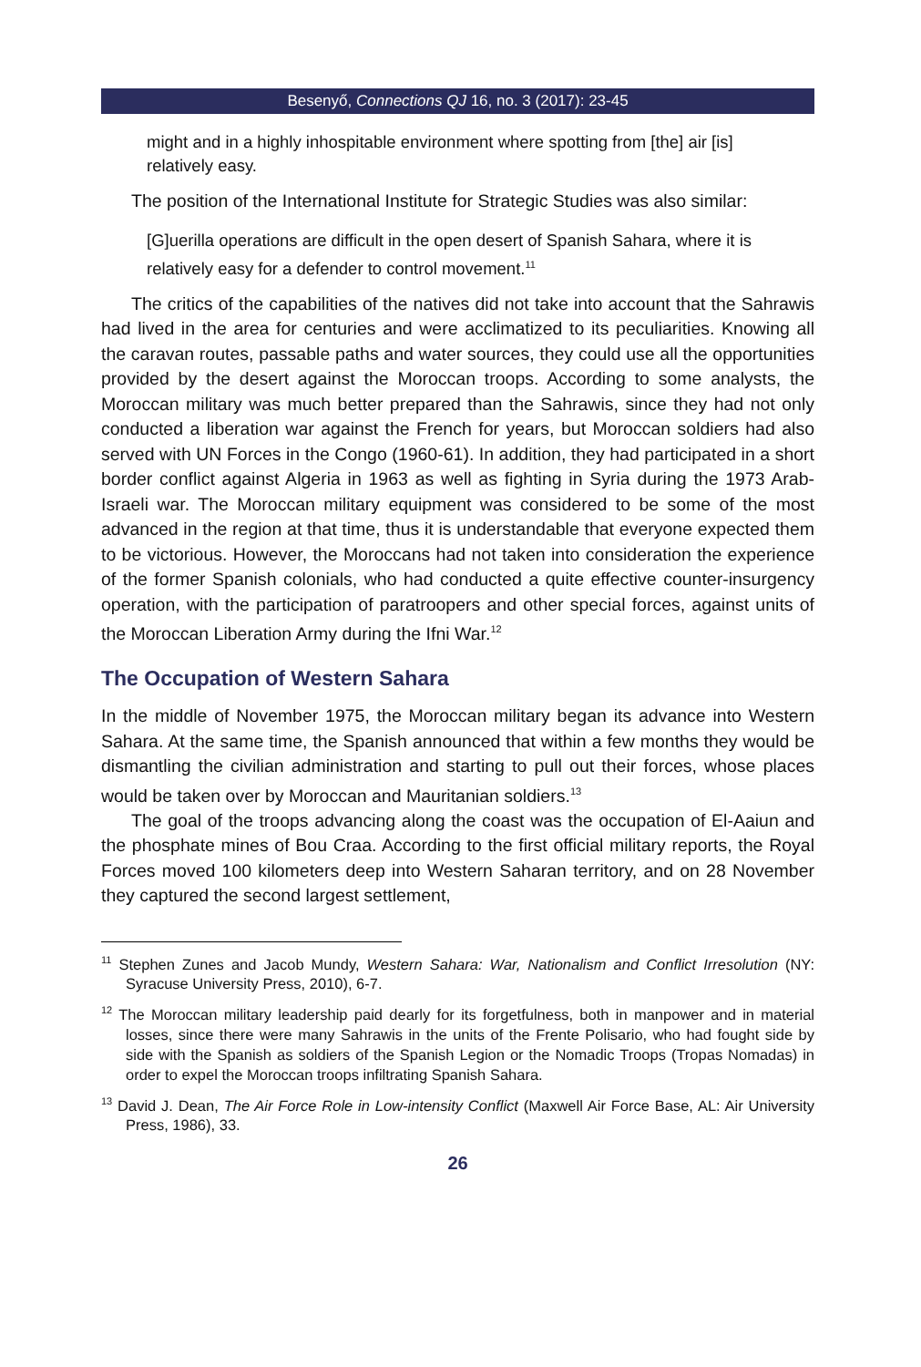Besenyő, Connections QJ 16, no. 3 (2017): 23-45
might and in a highly inhospitable environment where spotting from [the] air [is] relatively easy.
The position of the International Institute for Strategic Studies was also similar:
[G]uerilla operations are difficult in the open desert of Spanish Sahara, where it is relatively easy for a defender to control movement.<sup>11</sup>
The critics of the capabilities of the natives did not take into account that the Sahrawis had lived in the area for centuries and were acclimatized to its peculiarities. Knowing all the caravan routes, passable paths and water sources, they could use all the opportunities provided by the desert against the Moroccan troops. According to some analysts, the Moroccan military was much better prepared than the Sahrawis, since they had not only conducted a liberation war against the French for years, but Moroccan soldiers had also served with UN Forces in the Congo (1960-61). In addition, they had participated in a short border conflict against Algeria in 1963 as well as fighting in Syria during the 1973 Arab-Israeli war. The Moroccan military equipment was considered to be some of the most advanced in the region at that time, thus it is understandable that everyone expected them to be victorious. However, the Moroccans had not taken into consideration the experience of the former Spanish colonials, who had conducted a quite effective counter-insurgency operation, with the participation of paratroopers and other special forces, against units of the Moroccan Liberation Army during the Ifni War.<sup>12</sup>
The Occupation of Western Sahara
In the middle of November 1975, the Moroccan military began its advance into Western Sahara. At the same time, the Spanish announced that within a few months they would be dismantling the civilian administration and starting to pull out their forces, whose places would be taken over by Moroccan and Mauritanian soldiers.<sup>13</sup>
The goal of the troops advancing along the coast was the occupation of El-Aaiun and the phosphate mines of Bou Craa. According to the first official military reports, the Royal Forces moved 100 kilometers deep into Western Saharan territory, and on 28 November they captured the second largest settlement,
<sup>11</sup> Stephen Zunes and Jacob Mundy, Western Sahara: War, Nationalism and Conflict Irresolution (NY: Syracuse University Press, 2010), 6-7.
<sup>12</sup> The Moroccan military leadership paid dearly for its forgetfulness, both in manpower and in material losses, since there were many Sahrawis in the units of the Frente Polisario, who had fought side by side with the Spanish as soldiers of the Spanish Legion or the Nomadic Troops (Tropas Nomadas) in order to expel the Moroccan troops infiltrating Spanish Sahara.
<sup>13</sup> David J. Dean, The Air Force Role in Low-intensity Conflict (Maxwell Air Force Base, AL: Air University Press, 1986), 33.
26